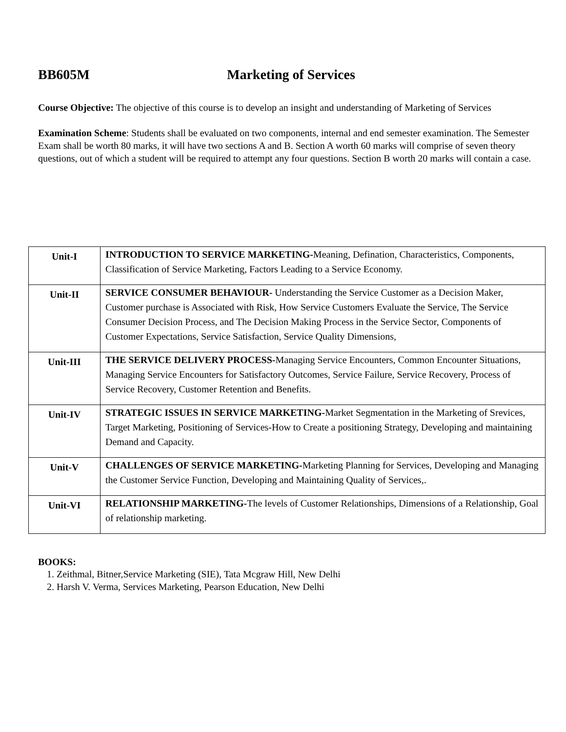BB605M Marketing of Services
Course Objective: The objective of this course is to develop an insight and understanding of Marketing of Services
Examination Scheme: Students shall be evaluated on two components, internal and end semester examination. The Semester Exam shall be worth 80 marks, it will have two sections A and B. Section A worth 60 marks will comprise of seven theory questions, out of which a student will be required to attempt any four questions. Section B worth 20 marks will contain a case.
| Unit-I | INTRODUCTION TO SERVICE MARKETING- Meaning, Defination, Characteristics, Components, Classification of Service Marketing, Factors Leading to a Service Economy. |
| Unit-II | SERVICE CONSUMER BEHAVIOUR- Understanding the Service Customer as a Decision Maker, Customer purchase is Associated with Risk, How Service Customers Evaluate the Service, The Service Consumer Decision Process, and The Decision Making Process in the Service Sector, Components of Customer Expectations, Service Satisfaction, Service Quality Dimensions, |
| Unit-III | THE SERVICE DELIVERY PROCESS- Managing Service Encounters, Common Encounter Situations, Managing Service Encounters for Satisfactory Outcomes, Service Failure, Service Recovery, Process of Service Recovery, Customer Retention and Benefits. |
| Unit-IV | STRATEGIC ISSUES IN SERVICE MARKETING- Market Segmentation in the Marketing of Srevices, Target Marketing, Positioning of Services-How to Create a positioning Strategy, Developing and maintaining Demand and Capacity. |
| Unit-V | CHALLENGES OF SERVICE MARKETING- Marketing Planning for Services, Developing and Managing the Customer Service Function, Developing and Maintaining Quality of Services,. |
| Unit-VI | RELATIONSHIP MARKETING- The levels of Customer Relationships, Dimensions of a Relationship, Goal of relationship marketing. |
BOOKS:
1. Zeithmal, Bitner,Service Marketing (SIE), Tata Mcgraw Hill, New Delhi
2. Harsh V. Verma, Services Marketing, Pearson Education, New Delhi